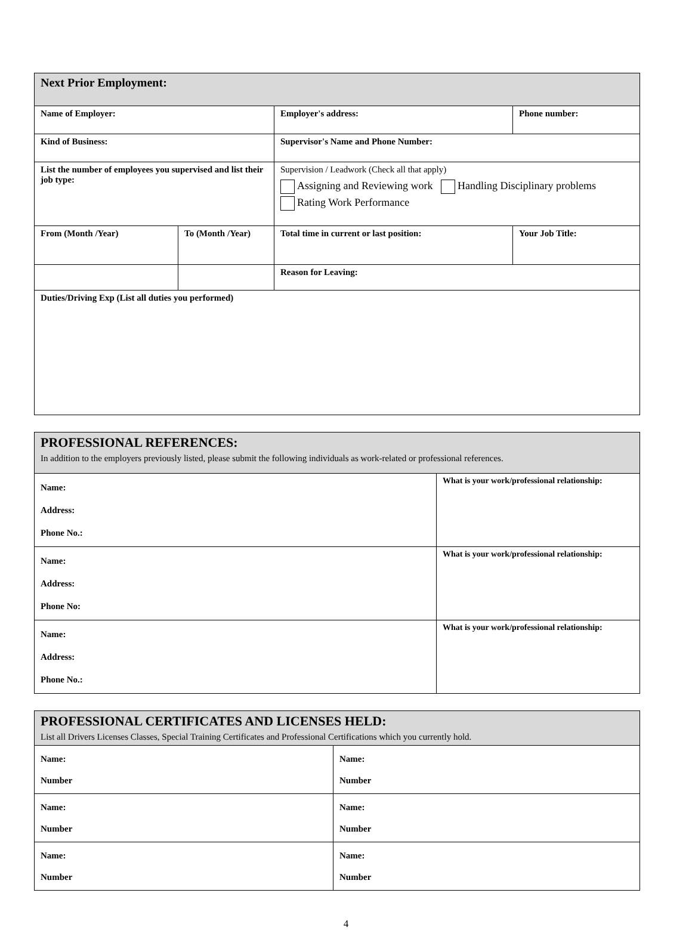| Next Prior Employment: | | | | |
| Name of Employer: | | Employer's address: | | Phone number: |
| Kind of Business: | | Supervisor's Name and Phone Number: | | |
| List the number of employees you supervised and list their job type: | | Supervision / Leadwork (Check all that apply) Assigning and Reviewing work Handling Disciplinary problems Rating Work Performance | | |
| From (Month /Year) | To (Month /Year) | Total time in current or last position: | Your Job Title: | |
| | | Reason for Leaving: | | |
| Duties/Driving Exp (List all duties you performed) | | | | |
| PROFESSIONAL REFERENCES: In addition to the employers previously listed, please submit the following individuals as work-related or professional references. | |
| Name: Address: Phone No.: | What is your work/professional relationship: |
| Name: Address: Phone No: | What is your work/professional relationship: |
| Name: Address: Phone No.: | What is your work/professional relationship: |
| PROFESSIONAL CERTIFICATES AND LICENSES HELD: List all Drivers Licenses Classes, Special Training Certificates and Professional Certifications which you currently hold. | |
| Name: Number | Name: Number |
| Name: Number | Name: Number |
| Name: Number | Name: Number |
4